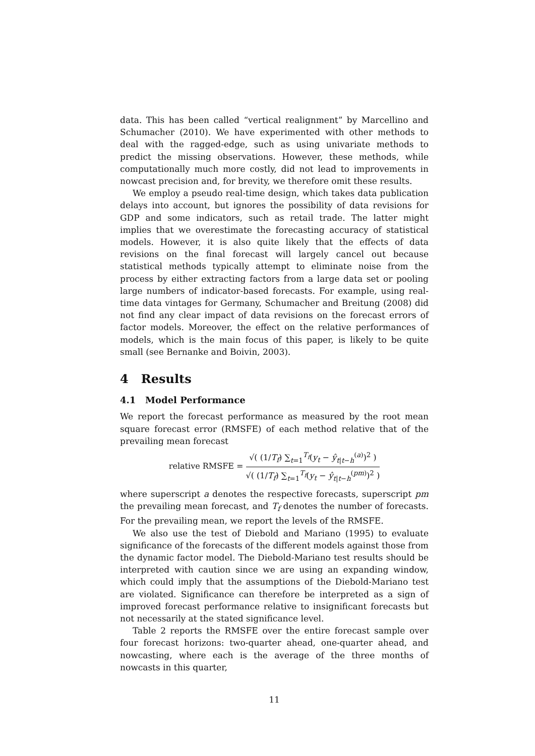data. This has been called “vertical realignment” by Marcellino and Schumacher (2010). We have experimented with other methods to deal with the ragged-edge, such as using univariate methods to predict the missing observations. However, these methods, while computationally much more costly, did not lead to improvements in nowcast precision and, for brevity, we therefore omit these results.
We employ a pseudo real-time design, which takes data publication delays into account, but ignores the possibility of data revisions for GDP and some indicators, such as retail trade. The latter might implies that we overestimate the forecasting accuracy of statistical models. However, it is also quite likely that the effects of data revisions on the final forecast will largely cancel out because statistical methods typically attempt to eliminate noise from the process by either extracting factors from a large data set or pooling large numbers of indicator-based forecasts. For example, using real-time data vintages for Germany, Schumacher and Breitung (2008) did not find any clear impact of data revisions on the forecast errors of factor models. Moreover, the effect on the relative performances of models, which is the main focus of this paper, is likely to be quite small (see Bernanke and Boivin, 2003).
4 Results
4.1 Model Performance
We report the forecast performance as measured by the root mean square forecast error (RMSFE) of each method relative that of the prevailing mean forecast
relative RMSFE =
√( (1/T<sub>f</sub>) ∑<sub>t=1</sub><sup>T<sub>f</sub></sup>(y<sub>t</sub> − ŷ<sub>t|t−h</sub><sup>(a)</sup>)<sup>2</sup> )
√( (1/T<sub>f</sub>) ∑<sub>t=1</sub><sup>T<sub>f</sub></sup>(y<sub>t</sub> − ŷ<sub>t|t−h</sub><sup>(pm)</sup>)<sup>2</sup> )
where superscript a denotes the respective forecasts, superscript pm the prevailing mean forecast, and T<sub>f</sub> denotes the number of forecasts. For the prevailing mean, we report the levels of the RMSFE.
We also use the test of Diebold and Mariano (1995) to evaluate significance of the forecasts of the different models against those from the dynamic factor model. The Diebold-Mariano test results should be interpreted with caution since we are using an expanding window, which could imply that the assumptions of the Diebold-Mariano test are violated. Significance can therefore be interpreted as a sign of improved forecast performance relative to insignificant forecasts but not necessarily at the stated significance level.
Table 2 reports the RMSFE over the entire forecast sample over four forecast horizons: two-quarter ahead, one-quarter ahead, and nowcasting, where each is the average of the three months of nowcasts in this quarter,
11